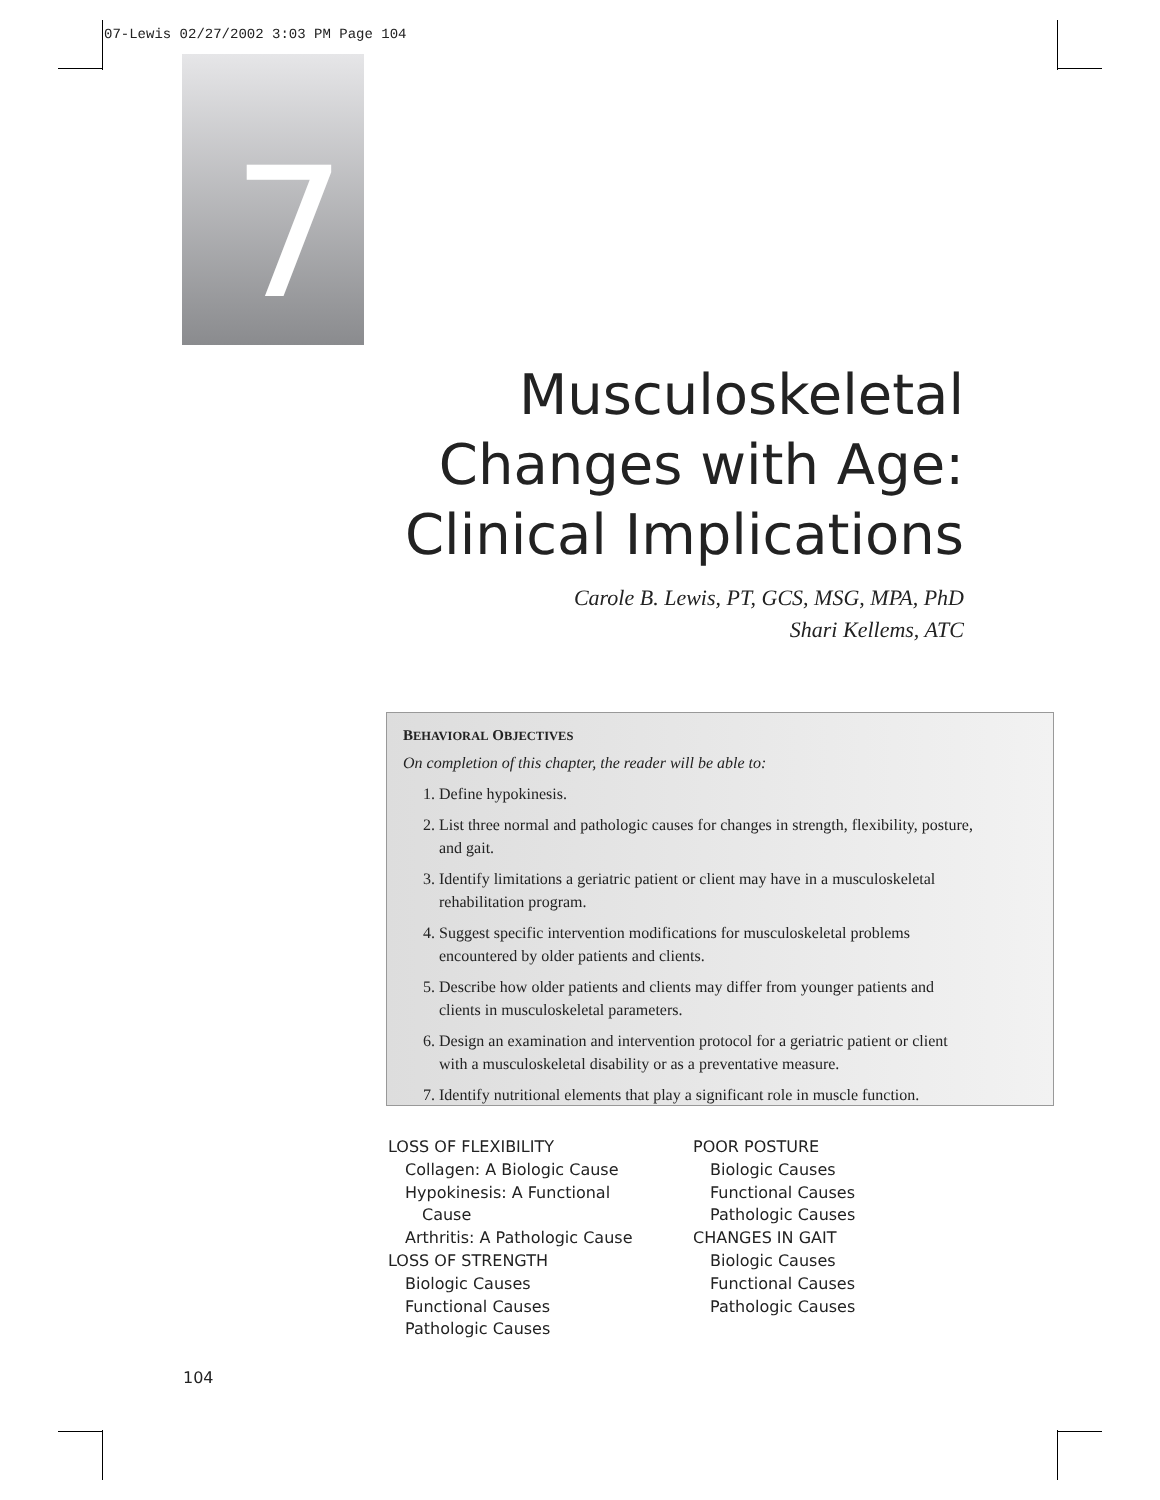07-Lewis 02/27/2002 3:03 PM Page 104
7
Musculoskeletal
Changes with Age:
Clinical Implications
Carole B. Lewis, PT, GCS, MSG, MPA, PhD
Shari Kellems, ATC
BEHAVIORAL OBJECTIVES
On completion of this chapter, the reader will be able to:
1. Define hypokinesis.
2. List three normal and pathologic causes for changes in strength, flexibility, posture, and gait.
3. Identify limitations a geriatric patient or client may have in a musculoskeletal rehabilitation program.
4. Suggest specific intervention modifications for musculoskeletal problems encountered by older patients and clients.
5. Describe how older patients and clients may differ from younger patients and clients in musculoskeletal parameters.
6. Design an examination and intervention protocol for a geriatric patient or client with a musculoskeletal disability or as a preventative measure.
7. Identify nutritional elements that play a significant role in muscle function.
LOSS OF FLEXIBILITY
Collagen: A Biologic Cause
Hypokinesis: A Functional
Cause
Arthritis: A Pathologic Cause
LOSS OF STRENGTH
Biologic Causes
Functional Causes
Pathologic Causes
POOR POSTURE
Biologic Causes
Functional Causes
Pathologic Causes
CHANGES IN GAIT
Biologic Causes
Functional Causes
Pathologic Causes
104